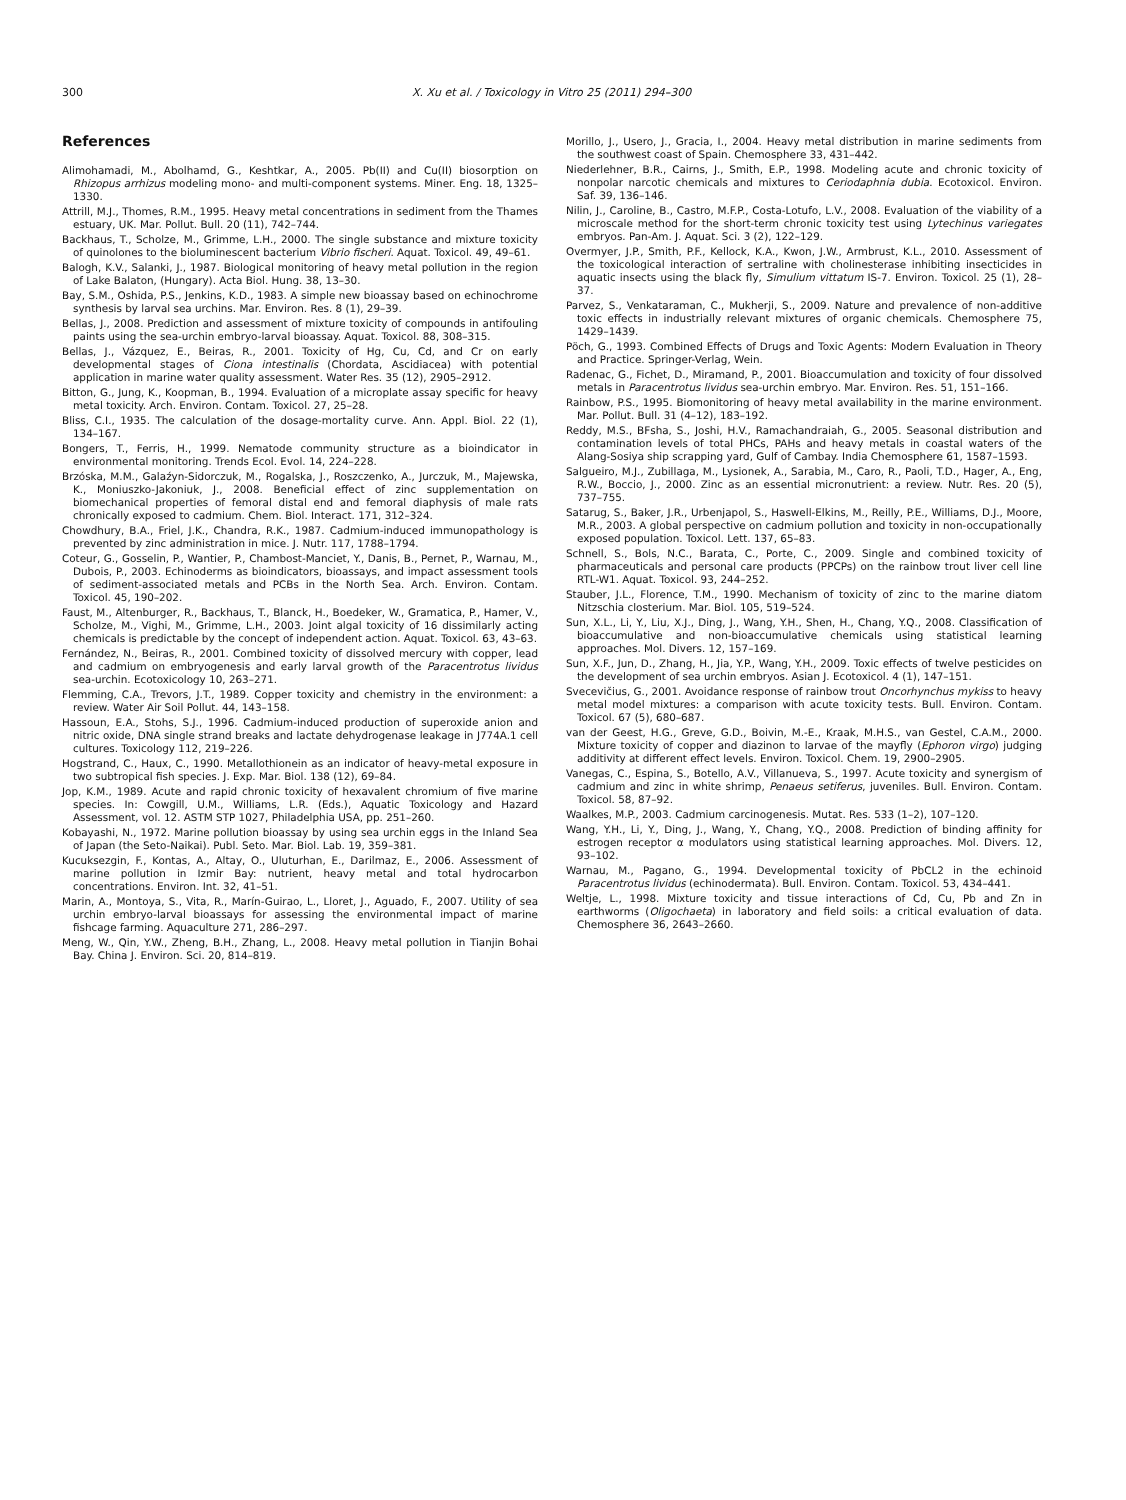300 X. Xu et al. / Toxicology in Vitro 25 (2011) 294–300
References
Alimohamadi, M., Abolhamd, G., Keshtkar, A., 2005. Pb(II) and Cu(II) biosorption on Rhizopus arrhizus modeling mono- and multi-component systems. Miner. Eng. 18, 1325–1330.
Attrill, M.J., Thomes, R.M., 1995. Heavy metal concentrations in sediment from the Thames estuary, UK. Mar. Pollut. Bull. 20 (11), 742–744.
Backhaus, T., Scholze, M., Grimme, L.H., 2000. The single substance and mixture toxicity of quinolones to the bioluminescent bacterium Vibrio fischeri. Aquat. Toxicol. 49, 49–61.
Balogh, K.V., Salanki, J., 1987. Biological monitoring of heavy metal pollution in the region of Lake Balaton, (Hungary). Acta Biol. Hung. 38, 13–30.
Bay, S.M., Oshida, P.S., Jenkins, K.D., 1983. A simple new bioassay based on echinochrome synthesis by larval sea urchins. Mar. Environ. Res. 8 (1), 29–39.
Bellas, J., 2008. Prediction and assessment of mixture toxicity of compounds in antifouling paints using the sea-urchin embryo-larval bioassay. Aquat. Toxicol. 88, 308–315.
Bellas, J., Vázquez, E., Beiras, R., 2001. Toxicity of Hg, Cu, Cd, and Cr on early developmental stages of Ciona intestinalis (Chordata, Ascidiacea) with potential application in marine water quality assessment. Water Res. 35 (12), 2905–2912.
Bitton, G., Jung, K., Koopman, B., 1994. Evaluation of a microplate assay specific for heavy metal toxicity. Arch. Environ. Contam. Toxicol. 27, 25–28.
Bliss, C.I., 1935. The calculation of the dosage-mortality curve. Ann. Appl. Biol. 22 (1), 134–167.
Bongers, T., Ferris, H., 1999. Nematode community structure as a bioindicator in environmental monitoring. Trends Ecol. Evol. 14, 224–228.
Brzóska, M.M., Galaźyn-Sidorczuk, M., Rogalska, J., Roszczenko, A., Jurczuk, M., Majewska, K., Moniuszko-Jakoniuk, J., 2008. Beneficial effect of zinc supplementation on biomechanical properties of femoral distal end and femoral diaphysis of male rats chronically exposed to cadmium. Chem. Biol. Interact. 171, 312–324.
Chowdhury, B.A., Friel, J.K., Chandra, R.K., 1987. Cadmium-induced immunopathology is prevented by zinc administration in mice. J. Nutr. 117, 1788–1794.
Coteur, G., Gosselin, P., Wantier, P., Chambost-Manciet, Y., Danis, B., Pernet, P., Warnau, M., Dubois, P., 2003. Echinoderms as bioindicators, bioassays, and impact assessment tools of sediment-associated metals and PCBs in the North Sea. Arch. Environ. Contam. Toxicol. 45, 190–202.
Faust, M., Altenburger, R., Backhaus, T., Blanck, H., Boedeker, W., Gramatica, P., Hamer, V., Scholze, M., Vighi, M., Grimme, L.H., 2003. Joint algal toxicity of 16 dissimilarly acting chemicals is predictable by the concept of independent action. Aquat. Toxicol. 63, 43–63.
Fernández, N., Beiras, R., 2001. Combined toxicity of dissolved mercury with copper, lead and cadmium on embryogenesis and early larval growth of the Paracentrotus lividus sea-urchin. Ecotoxicology 10, 263–271.
Flemming, C.A., Trevors, J.T., 1989. Copper toxicity and chemistry in the environment: a review. Water Air Soil Pollut. 44, 143–158.
Hassoun, E.A., Stohs, S.J., 1996. Cadmium-induced production of superoxide anion and nitric oxide, DNA single strand breaks and lactate dehydrogenase leakage in J774A.1 cell cultures. Toxicology 112, 219–226.
Hogstrand, C., Haux, C., 1990. Metallothionein as an indicator of heavy-metal exposure in two subtropical fish species. J. Exp. Mar. Biol. 138 (12), 69–84.
Jop, K.M., 1989. Acute and rapid chronic toxicity of hexavalent chromium of five marine species. In: Cowgill, U.M., Williams, L.R. (Eds.), Aquatic Toxicology and Hazard Assessment, vol. 12. ASTM STP 1027, Philadelphia USA, pp. 251–260.
Kobayashi, N., 1972. Marine pollution bioassay by using sea urchin eggs in the Inland Sea of Japan (the Seto-Naikai). Publ. Seto. Mar. Biol. Lab. 19, 359–381.
Kucuksezgin, F., Kontas, A., Altay, O., Uluturhan, E., Darilmaz, E., 2006. Assessment of marine pollution in Izmir Bay: nutrient, heavy metal and total hydrocarbon concentrations. Environ. Int. 32, 41–51.
Marin, A., Montoya, S., Vita, R., Marín-Guirao, L., Lloret, J., Aguado, F., 2007. Utility of sea urchin embryo-larval bioassays for assessing the environmental impact of marine fishcage farming. Aquaculture 271, 286–297.
Meng, W., Qin, Y.W., Zheng, B.H., Zhang, L., 2008. Heavy metal pollution in Tianjin Bohai Bay. China J. Environ. Sci. 20, 814–819.
Morillo, J., Usero, J., Gracia, I., 2004. Heavy metal distribution in marine sediments from the southwest coast of Spain. Chemosphere 33, 431–442.
Niederlehner, B.R., Cairns, J., Smith, E.P., 1998. Modeling acute and chronic toxicity of nonpolar narcotic chemicals and mixtures to Ceriodaphnia dubia. Ecotoxicol. Environ. Saf. 39, 136–146.
Nilin, J., Caroline, B., Castro, M.F.P., Costa-Lotufo, L.V., 2008. Evaluation of the viability of a microscale method for the short-term chronic toxicity test using Lytechinus variegates embryos. Pan-Am. J. Aquat. Sci. 3 (2), 122–129.
Overmyer, J.P., Smith, P.F., Kellock, K.A., Kwon, J.W., Armbrust, K.L., 2010. Assessment of the toxicological interaction of sertraline with cholinesterase inhibiting insecticides in aquatic insects using the black fly, Simulium vittatum IS-7. Environ. Toxicol. 25 (1), 28–37.
Parvez, S., Venkataraman, C., Mukherji, S., 2009. Nature and prevalence of non-additive toxic effects in industrially relevant mixtures of organic chemicals. Chemosphere 75, 1429–1439.
Pöch, G., 1993. Combined Effects of Drugs and Toxic Agents: Modern Evaluation in Theory and Practice. Springer-Verlag, Wein.
Radenac, G., Fichet, D., Miramand, P., 2001. Bioaccumulation and toxicity of four dissolved metals in Paracentrotus lividus sea-urchin embryo. Mar. Environ. Res. 51, 151–166.
Rainbow, P.S., 1995. Biomonitoring of heavy metal availability in the marine environment. Mar. Pollut. Bull. 31 (4–12), 183–192.
Reddy, M.S., BFsha, S., Joshi, H.V., Ramachandraiah, G., 2005. Seasonal distribution and contamination levels of total PHCs, PAHs and heavy metals in coastal waters of the Alang-Sosiya ship scrapping yard, Gulf of Cambay. India Chemosphere 61, 1587–1593.
Salgueiro, M.J., Zubillaga, M., Lysionek, A., Sarabia, M., Caro, R., Paoli, T.D., Hager, A., Eng, R.W., Boccio, J., 2000. Zinc as an essential micronutrient: a review. Nutr. Res. 20 (5), 737–755.
Satarug, S., Baker, J.R., Urbenjapol, S., Haswell-Elkins, M., Reilly, P.E., Williams, D.J., Moore, M.R., 2003. A global perspective on cadmium pollution and toxicity in non-occupationally exposed population. Toxicol. Lett. 137, 65–83.
Schnell, S., Bols, N.C., Barata, C., Porte, C., 2009. Single and combined toxicity of pharmaceuticals and personal care products (PPCPs) on the rainbow trout liver cell line RTL-W1. Aquat. Toxicol. 93, 244–252.
Stauber, J.L., Florence, T.M., 1990. Mechanism of toxicity of zinc to the marine diatom Nitzschia closterium. Mar. Biol. 105, 519–524.
Sun, X.L., Li, Y., Liu, X.J., Ding, J., Wang, Y.H., Shen, H., Chang, Y.Q., 2008. Classification of bioaccumulative and non-bioaccumulative chemicals using statistical learning approaches. Mol. Divers. 12, 157–169.
Sun, X.F., Jun, D., Zhang, H., Jia, Y.P., Wang, Y.H., 2009. Toxic effects of twelve pesticides on the development of sea urchin embryos. Asian J. Ecotoxicol. 4 (1), 147–151.
Svecevičius, G., 2001. Avoidance response of rainbow trout Oncorhynchus mykiss to heavy metal model mixtures: a comparison with acute toxicity tests. Bull. Environ. Contam. Toxicol. 67 (5), 680–687.
van der Geest, H.G., Greve, G.D., Boivin, M.-E., Kraak, M.H.S., van Gestel, C.A.M., 2000. Mixture toxicity of copper and diazinon to larvae of the mayfly (Ephoron virgo) judging additivity at different effect levels. Environ. Toxicol. Chem. 19, 2900–2905.
Vanegas, C., Espina, S., Botello, A.V., Villanueva, S., 1997. Acute toxicity and synergism of cadmium and zinc in white shrimp, Penaeus setiferus, juveniles. Bull. Environ. Contam. Toxicol. 58, 87–92.
Waalkes, M.P., 2003. Cadmium carcinogenesis. Mutat. Res. 533 (1–2), 107–120.
Wang, Y.H., Li, Y., Ding, J., Wang, Y., Chang, Y.Q., 2008. Prediction of binding affinity for estrogen receptor α modulators using statistical learning approaches. Mol. Divers. 12, 93–102.
Warnau, M., Pagano, G., 1994. Developmental toxicity of PbCL2 in the echinoid Paracentrotus lividus (echinodermata). Bull. Environ. Contam. Toxicol. 53, 434–441.
Weltje, L., 1998. Mixture toxicity and tissue interactions of Cd, Cu, Pb and Zn in earthworms (Oligochaeta) in laboratory and field soils: a critical evaluation of data. Chemosphere 36, 2643–2660.